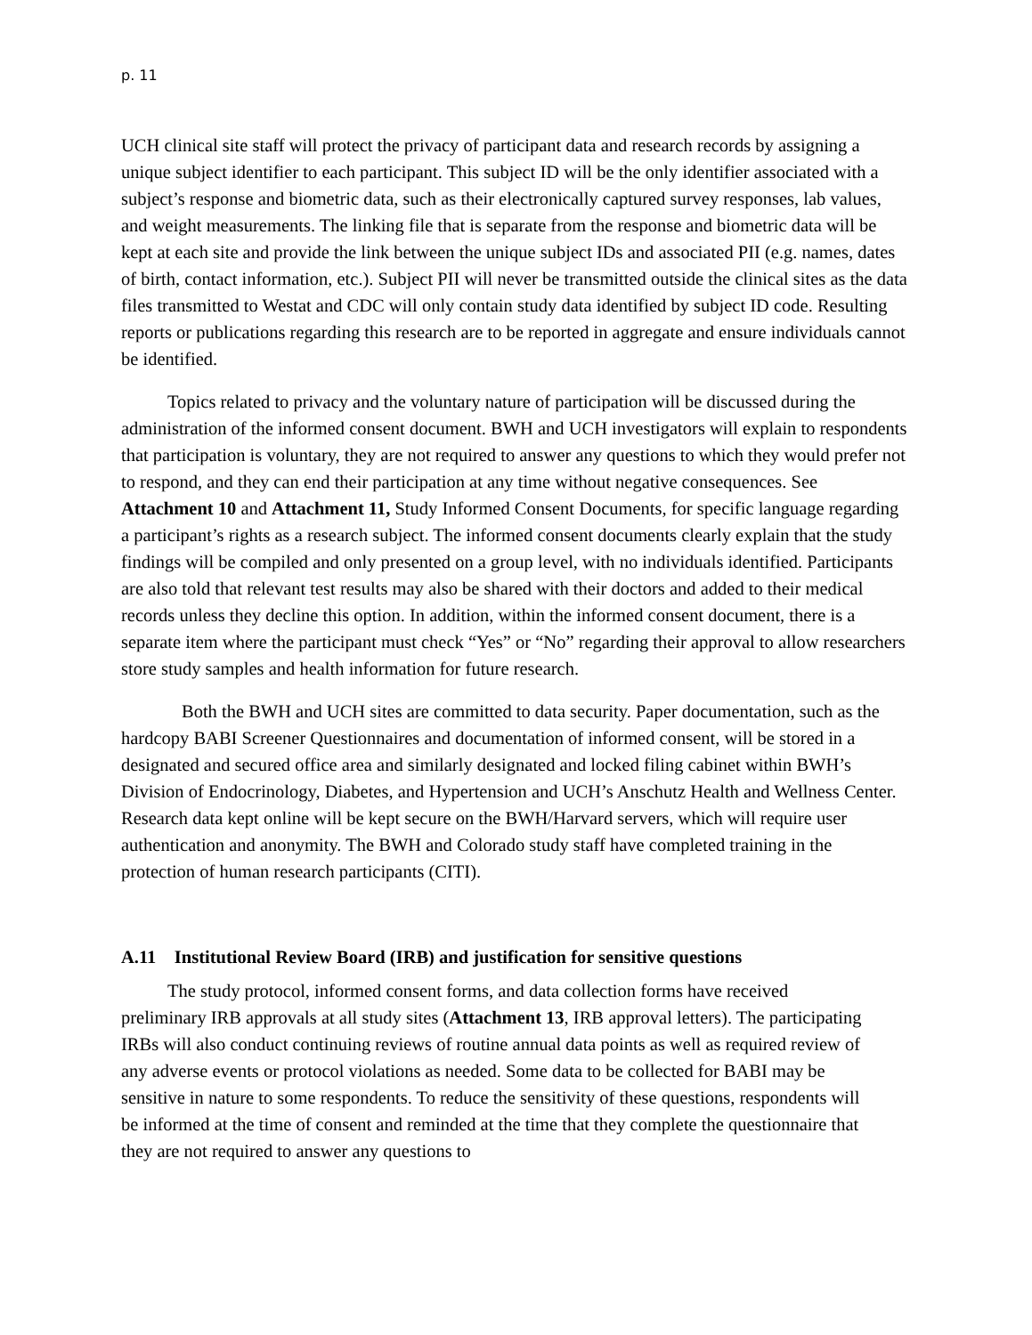p. 11
UCH clinical site staff will protect the privacy of participant data and research records by assigning a unique subject identifier to each participant. This subject ID will be the only identifier associated with a subject’s response and biometric data, such as their electronically captured survey responses, lab values, and weight measurements. The linking file that is separate from the response and biometric data will be kept at each site and provide the link between the unique subject IDs and associated PII (e.g. names, dates of birth, contact information, etc.). Subject PII will never be transmitted outside the clinical sites as the data files transmitted to Westat and CDC will only contain study data identified by subject ID code. Resulting reports or publications regarding this research are to be reported in aggregate and ensure individuals cannot be identified.
Topics related to privacy and the voluntary nature of participation will be discussed during the administration of the informed consent document. BWH and UCH investigators will explain to respondents that participation is voluntary, they are not required to answer any questions to which they would prefer not to respond, and they can end their participation at any time without negative consequences. See Attachment 10 and Attachment 11, Study Informed Consent Documents, for specific language regarding a participant’s rights as a research subject. The informed consent documents clearly explain that the study findings will be compiled and only presented on a group level, with no individuals identified. Participants are also told that relevant test results may also be shared with their doctors and added to their medical records unless they decline this option. In addition, within the informed consent document, there is a separate item where the participant must check “Yes” or “No” regarding their approval to allow researchers store study samples and health information for future research.
Both the BWH and UCH sites are committed to data security. Paper documentation, such as the hardcopy BABI Screener Questionnaires and documentation of informed consent, will be stored in a designated and secured office area and similarly designated and locked filing cabinet within BWH’s Division of Endocrinology, Diabetes, and Hypertension and UCH’s Anschutz Health and Wellness Center. Research data kept online will be kept secure on the BWH/Harvard servers, which will require user authentication and anonymity. The BWH and Colorado study staff have completed training in the protection of human research participants (CITI).
A.11 Institutional Review Board (IRB) and justification for sensitive questions
The study protocol, informed consent forms, and data collection forms have received preliminary IRB approvals at all study sites (Attachment 13, IRB approval letters). The participating IRBs will also conduct continuing reviews of routine annual data points as well as required review of any adverse events or protocol violations as needed. Some data to be collected for BABI may be sensitive in nature to some respondents. To reduce the sensitivity of these questions, respondents will be informed at the time of consent and reminded at the time that they complete the questionnaire that they are not required to answer any questions to